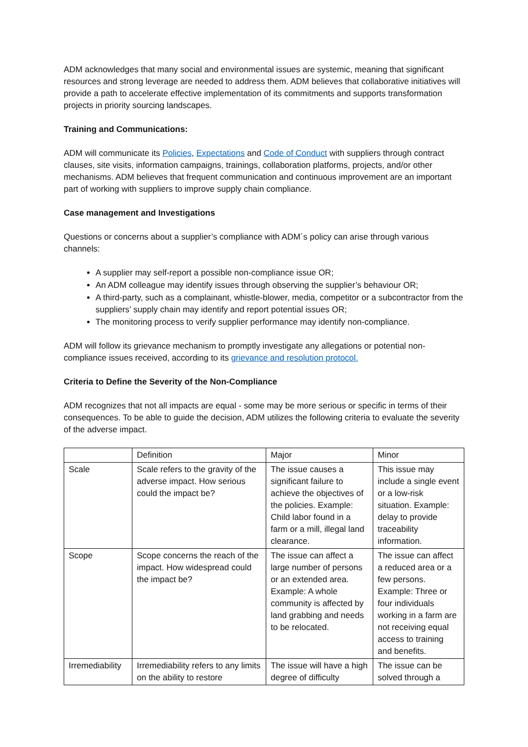ADM acknowledges that many social and environmental issues are systemic, meaning that significant resources and strong leverage are needed to address them. ADM believes that collaborative initiatives will provide a path to accelerate effective implementation of its commitments and supports transformation projects in priority sourcing landscapes.
Training and Communications:
ADM will communicate its Policies, Expectations and Code of Conduct with suppliers through contract clauses, site visits, information campaigns, trainings, collaboration platforms, projects, and/or other mechanisms. ADM believes that frequent communication and continuous improvement are an important part of working with suppliers to improve supply chain compliance.
Case management and Investigations
Questions or concerns about a supplier’s compliance with ADM´s policy can arise through various channels:
A supplier may self-report a possible non-compliance issue OR;
An ADM colleague may identify issues through observing the supplier’s behaviour OR;
A third-party, such as a complainant, whistle-blower, media, competitor or a subcontractor from the suppliers’ supply chain may identify and report potential issues OR;
The monitoring process to verify supplier performance may identify non-compliance.
ADM will follow its grievance mechanism to promptly investigate any allegations or potential non-compliance issues received, according to its grievance and resolution protocol.
Criteria to Define the Severity of the Non-Compliance
ADM recognizes that not all impacts are equal - some may be more serious or specific in terms of their consequences. To be able to guide the decision, ADM utilizes the following criteria to evaluate the severity of the adverse impact.
| | Definition | Major | Minor |
| Scale | Scale refers to the gravity of the adverse impact. How serious could the impact be? | The issue causes a significant failure to achieve the objectives of the policies. Example: Child labor found in a farm or a mill, illegal land clearance. | This issue may include a single event or a low-risk situation. Example: delay to provide traceability information. |
| Scope | Scope concerns the reach of the impact. How widespread could the impact be? | The issue can affect a large number of persons or an extended area. Example: A whole community is affected by land grabbing and needs to be relocated. | The issue can affect a reduced area or a few persons. Example: Three or four individuals working in a farm are not receiving equal access to training and benefits. |
| Irremediability | Irremediability refers to any limits on the ability to restore | The issue will have a high degree of difficulty | The issue can be solved through a |